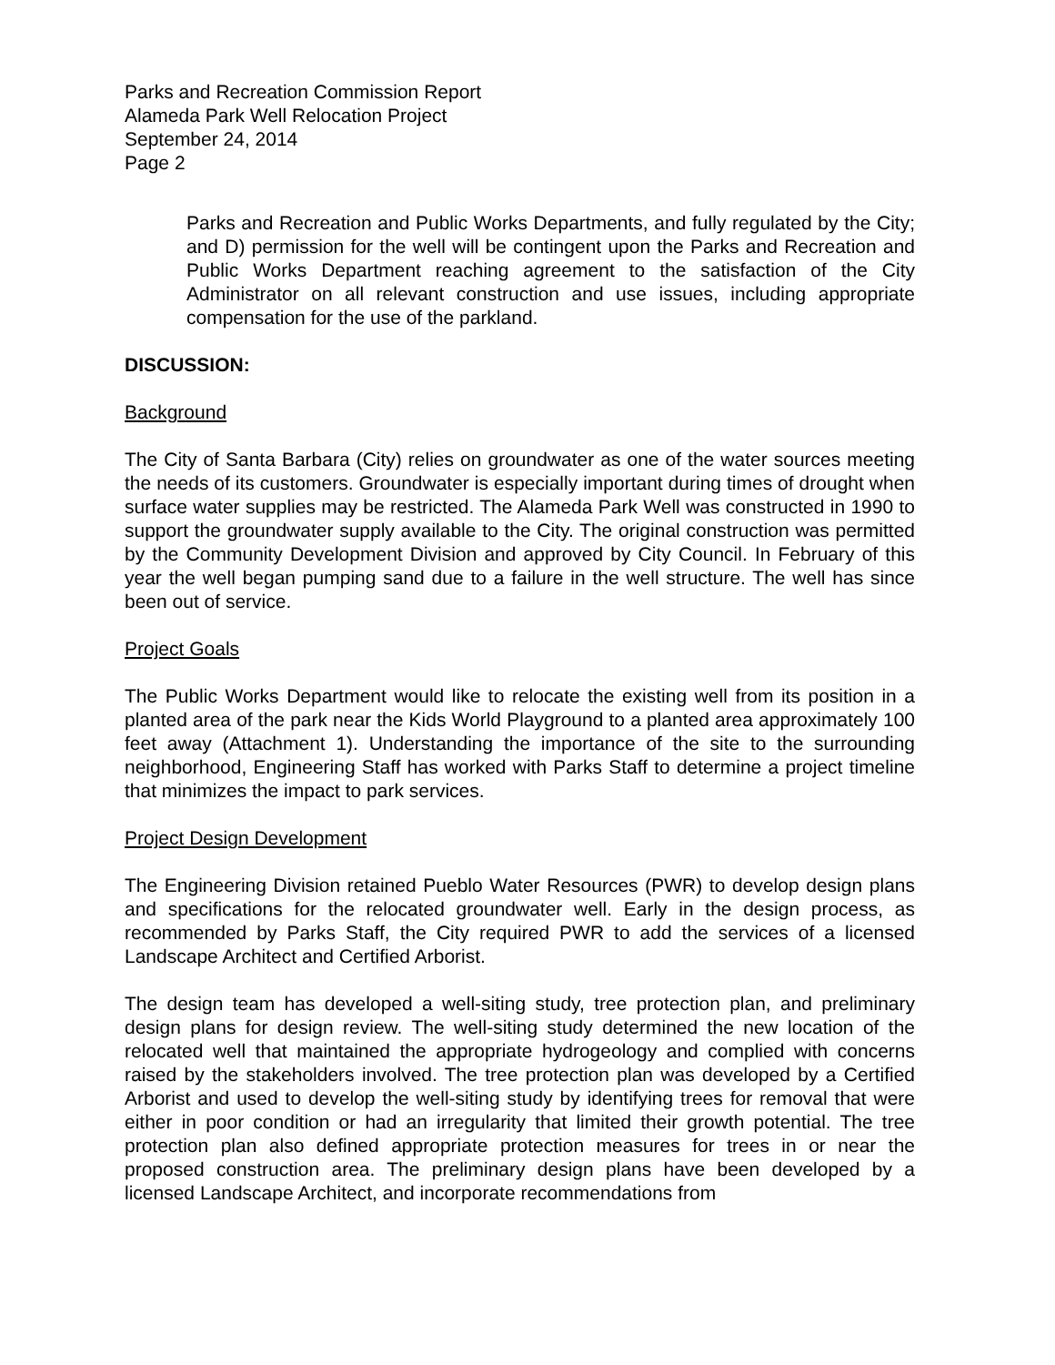Parks and Recreation Commission Report
Alameda Park Well Relocation Project
September 24, 2014
Page 2
Parks and Recreation and Public Works Departments, and fully regulated by the City; and D) permission for the well will be contingent upon the Parks and Recreation and Public Works Department reaching agreement to the satisfaction of the City Administrator on all relevant construction and use issues, including appropriate compensation for the use of the parkland.
DISCUSSION:
Background
The City of Santa Barbara (City) relies on groundwater as one of the water sources meeting the needs of its customers. Groundwater is especially important during times of drought when surface water supplies may be restricted. The Alameda Park Well was constructed in 1990 to support the groundwater supply available to the City. The original construction was permitted by the Community Development Division and approved by City Council. In February of this year the well began pumping sand due to a failure in the well structure. The well has since been out of service.
Project Goals
The Public Works Department would like to relocate the existing well from its position in a planted area of the park near the Kids World Playground to a planted area approximately 100 feet away (Attachment 1). Understanding the importance of the site to the surrounding neighborhood, Engineering Staff has worked with Parks Staff to determine a project timeline that minimizes the impact to park services.
Project Design Development
The Engineering Division retained Pueblo Water Resources (PWR) to develop design plans and specifications for the relocated groundwater well. Early in the design process, as recommended by Parks Staff, the City required PWR to add the services of a licensed Landscape Architect and Certified Arborist.
The design team has developed a well-siting study, tree protection plan, and preliminary design plans for design review. The well-siting study determined the new location of the relocated well that maintained the appropriate hydrogeology and complied with concerns raised by the stakeholders involved. The tree protection plan was developed by a Certified Arborist and used to develop the well-siting study by identifying trees for removal that were either in poor condition or had an irregularity that limited their growth potential. The tree protection plan also defined appropriate protection measures for trees in or near the proposed construction area. The preliminary design plans have been developed by a licensed Landscape Architect, and incorporate recommendations from